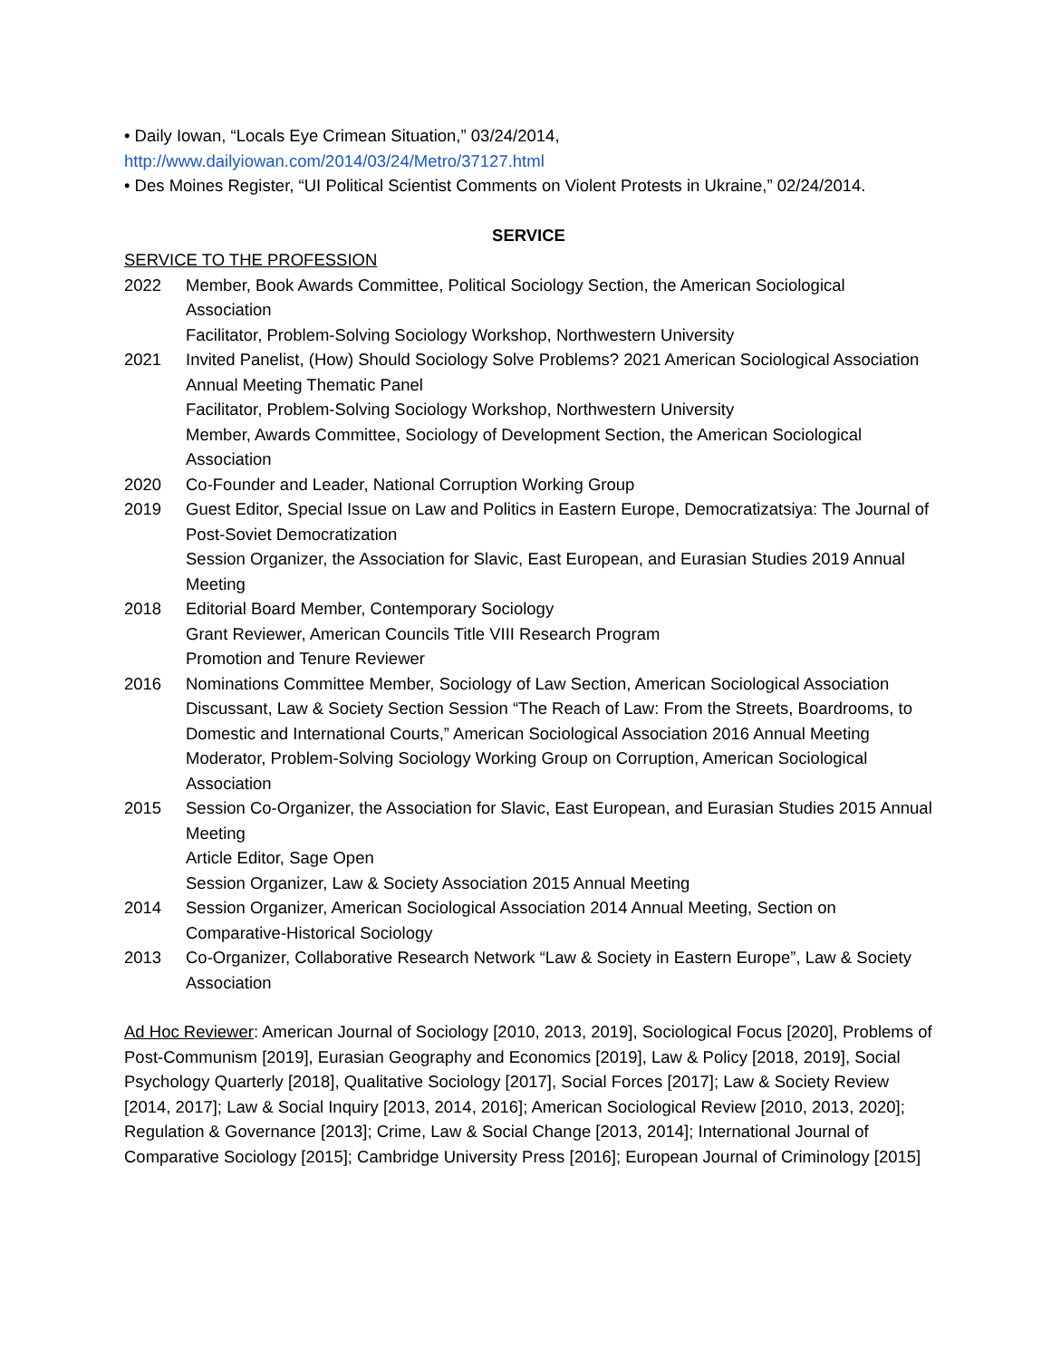• Daily Iowan, “Locals Eye Crimean Situation,” 03/24/2014,
http://www.dailyiowan.com/2014/03/24/Metro/37127.html
• Des Moines Register, “UI Political Scientist Comments on Violent Protests in Ukraine,” 02/24/2014.
SERVICE
SERVICE TO THE PROFESSION
2022 Member, Book Awards Committee, Political Sociology Section, the American Sociological Association
Facilitator, Problem-Solving Sociology Workshop, Northwestern University
2021 Invited Panelist, (How) Should Sociology Solve Problems? 2021 American Sociological Association Annual Meeting Thematic Panel
Facilitator, Problem-Solving Sociology Workshop, Northwestern University
Member, Awards Committee, Sociology of Development Section, the American Sociological Association
2020 Co-Founder and Leader, National Corruption Working Group
2019 Guest Editor, Special Issue on Law and Politics in Eastern Europe, Democratizatsiya: The Journal of Post-Soviet Democratization
Session Organizer, the Association for Slavic, East European, and Eurasian Studies 2019 Annual Meeting
2018 Editorial Board Member, Contemporary Sociology
Grant Reviewer, American Councils Title VIII Research Program
Promotion and Tenure Reviewer
2016 Nominations Committee Member, Sociology of Law Section, American Sociological Association
Discussant, Law & Society Section Session “The Reach of Law: From the Streets, Boardrooms, to Domestic and International Courts,” American Sociological Association 2016 Annual Meeting
Moderator, Problem-Solving Sociology Working Group on Corruption, American Sociological Association
2015 Session Co-Organizer, the Association for Slavic, East European, and Eurasian Studies 2015 Annual Meeting
Article Editor, Sage Open
Session Organizer, Law & Society Association 2015 Annual Meeting
2014 Session Organizer, American Sociological Association 2014 Annual Meeting, Section on Comparative-Historical Sociology
2013 Co-Organizer, Collaborative Research Network “Law & Society in Eastern Europe”, Law & Society Association
Ad Hoc Reviewer: American Journal of Sociology [2010, 2013, 2019], Sociological Focus [2020], Problems of Post-Communism [2019], Eurasian Geography and Economics [2019], Law & Policy [2018, 2019], Social Psychology Quarterly [2018], Qualitative Sociology [2017], Social Forces [2017]; Law & Society Review [2014, 2017]; Law & Social Inquiry [2013, 2014, 2016]; American Sociological Review [2010, 2013, 2020]; Regulation & Governance [2013]; Crime, Law & Social Change [2013, 2014]; International Journal of Comparative Sociology [2015]; Cambridge University Press [2016]; European Journal of Criminology [2015]